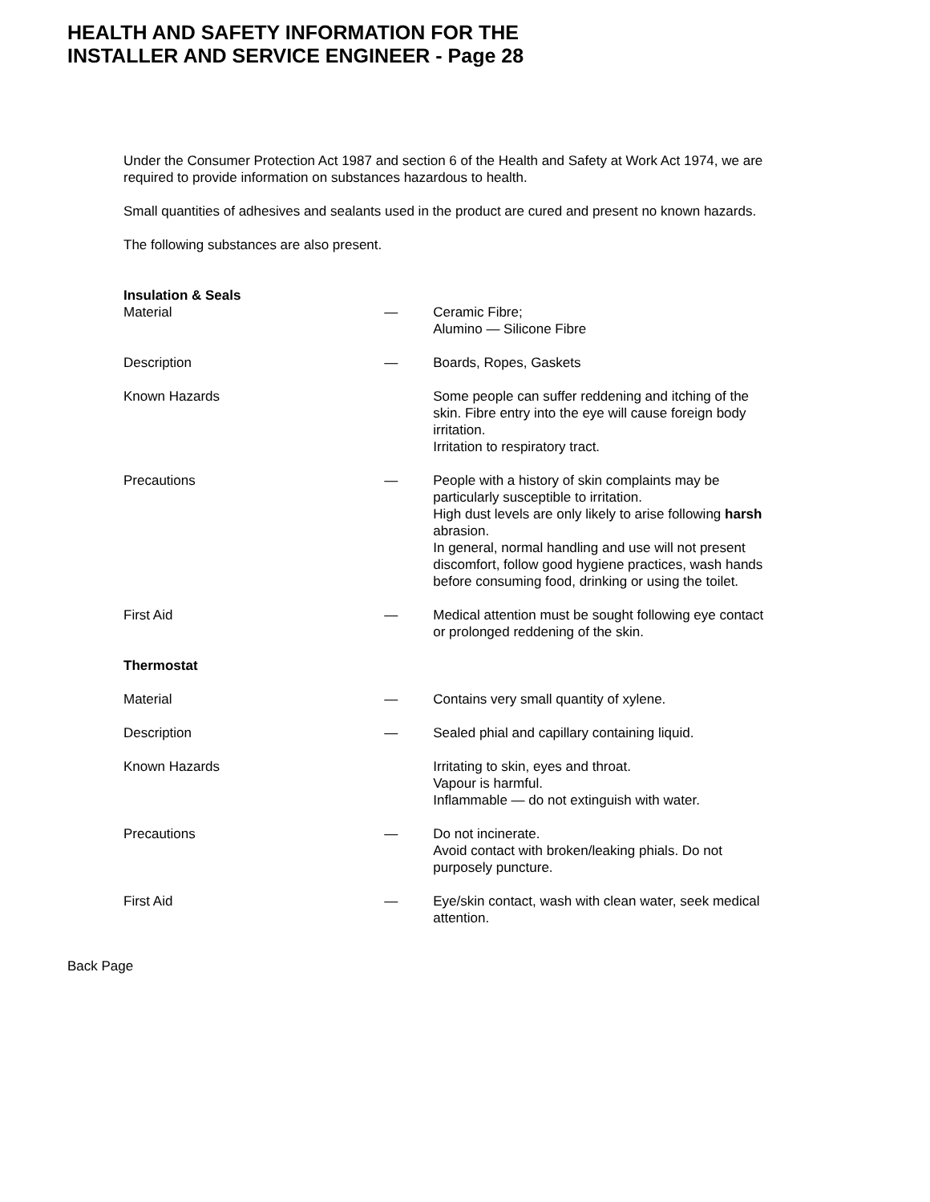HEALTH AND SAFETY INFORMATION FOR THE
INSTALLER AND SERVICE ENGINEER - Page 28
Under the Consumer Protection Act 1987 and section 6 of the Health and Safety at Work Act 1974, we are required to provide information on substances hazardous to health.
Small quantities of adhesives and sealants used in the product are cured and present no known hazards.
The following substances are also present.
| Insulation & Seals | | |
| Material | — | Ceramic Fibre; Alumino — Silicone Fibre |
| Description | — | Boards, Ropes, Gaskets |
| Known Hazards | | Some people can suffer reddening and itching of the skin. Fibre entry into the eye will cause foreign body irritation. Irritation to respiratory tract. |
| Precautions | — | People with a history of skin complaints may be particularly susceptible to irritation. High dust levels are only likely to arise following harsh abrasion. In general, normal handling and use will not present discomfort, follow good hygiene practices, wash hands before consuming food, drinking or using the toilet. |
| First Aid | — | Medical attention must be sought following eye contact or prolonged reddening of the skin. |
| Thermostat | | |
| Material | — | Contains very small quantity of xylene. |
| Description | — | Sealed phial and capillary containing liquid. |
| Known Hazards | | Irritating to skin, eyes and throat. Vapour is harmful. Inflammable — do not extinguish with water. |
| Precautions | — | Do not incinerate. Avoid contact with broken/leaking phials. Do not purposely puncture. |
| First Aid | — | Eye/skin contact, wash with clean water, seek medical attention. |
Back Page